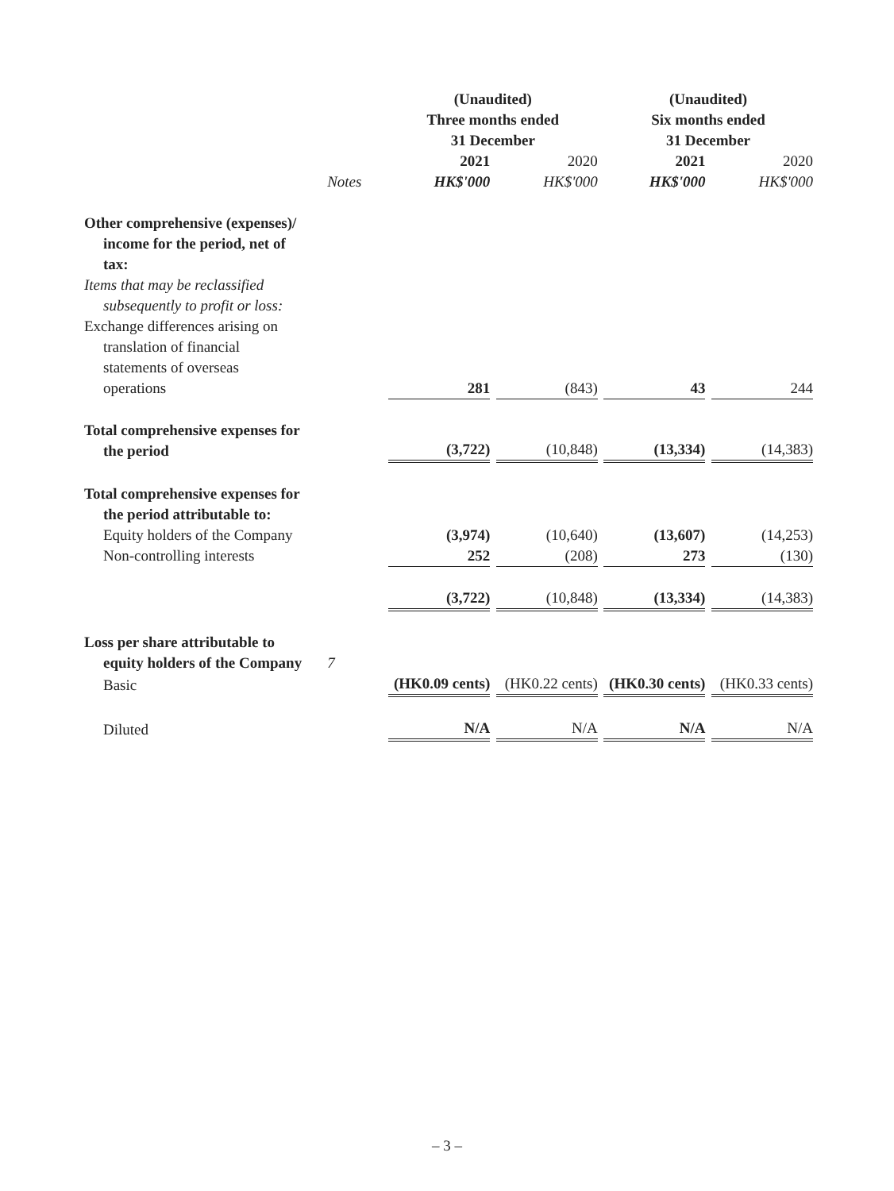| | | (Unaudited) Three months ended 31 December | | | | (Unaudited) Six months ended 31 December | | |
| --- | --- | --- | --- | --- | --- | --- | --- | --- |
| | | 2021 | | 2020 | | 2021 | | 2020 |
| | Notes | HK$'000 | | HK$'000 | | HK$'000 | | HK$'000 |
| Other comprehensive (expenses)/ income for the period, net of tax: | | | | | | | | |
| Items that may be reclassified subsequently to profit or loss: | | | | | | | | |
| Exchange differences arising on translation of financial statements of overseas operations | | 281 | | (843) | | 43 | | 244 |
| Total comprehensive expenses for the period | | (3,722) | | (10,848) | | (13,334) | | (14,383) |
| Total comprehensive expenses for the period attributable to: | | | | | | | | |
| Equity holders of the Company | | (3,974) | | (10,640) | | (13,607) | | (14,253) |
| Non-controlling interests | | 252 | | (208) | | 273 | | (130) |
| | | (3,722) | | (10,848) | | (13,334) | | (14,383) |
| Loss per share attributable to equity holders of the Company | 7 | | | | | | | |
| Basic | | (HK0.09 cents) | | (HK0.22 cents) | | (HK0.30 cents) | | (HK0.33 cents) |
| Diluted | | N/A | | N/A | | N/A | | N/A |
– 3 –